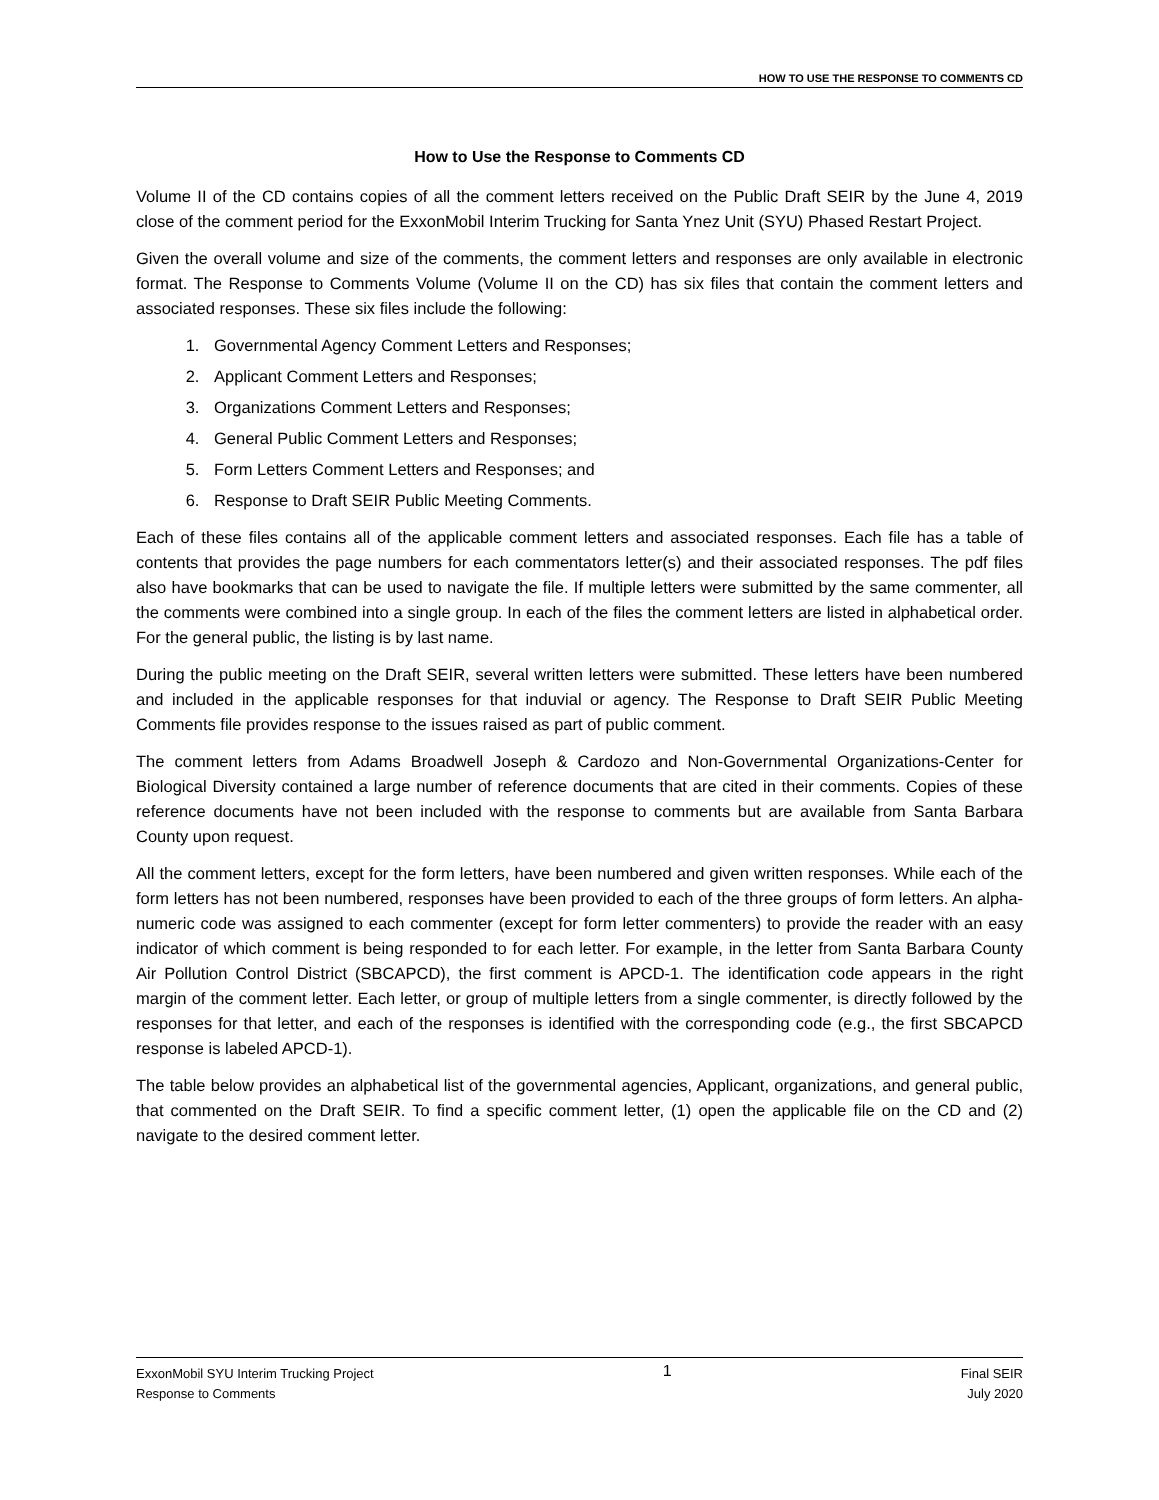HOW TO USE THE RESPONSE TO COMMENTS CD
How to Use the Response to Comments CD
Volume II of the CD contains copies of all the comment letters received on the Public Draft SEIR by the June 4, 2019 close of the comment period for the ExxonMobil Interim Trucking for Santa Ynez Unit (SYU) Phased Restart Project.
Given the overall volume and size of the comments, the comment letters and responses are only available in electronic format. The Response to Comments Volume (Volume II on the CD) has six files that contain the comment letters and associated responses. These six files include the following:
1. Governmental Agency Comment Letters and Responses;
2. Applicant Comment Letters and Responses;
3. Organizations Comment Letters and Responses;
4. General Public Comment Letters and Responses;
5. Form Letters Comment Letters and Responses; and
6. Response to Draft SEIR Public Meeting Comments.
Each of these files contains all of the applicable comment letters and associated responses. Each file has a table of contents that provides the page numbers for each commentators letter(s) and their associated responses. The pdf files also have bookmarks that can be used to navigate the file. If multiple letters were submitted by the same commenter, all the comments were combined into a single group. In each of the files the comment letters are listed in alphabetical order. For the general public, the listing is by last name.
During the public meeting on the Draft SEIR, several written letters were submitted. These letters have been numbered and included in the applicable responses for that induvial or agency. The Response to Draft SEIR Public Meeting Comments file provides response to the issues raised as part of public comment.
The comment letters from Adams Broadwell Joseph & Cardozo and Non-Governmental Organizations-Center for Biological Diversity contained a large number of reference documents that are cited in their comments. Copies of these reference documents have not been included with the response to comments but are available from Santa Barbara County upon request.
All the comment letters, except for the form letters, have been numbered and given written responses. While each of the form letters has not been numbered, responses have been provided to each of the three groups of form letters. An alpha-numeric code was assigned to each commenter (except for form letter commenters) to provide the reader with an easy indicator of which comment is being responded to for each letter. For example, in the letter from Santa Barbara County Air Pollution Control District (SBCAPCD), the first comment is APCD-1. The identification code appears in the right margin of the comment letter. Each letter, or group of multiple letters from a single commenter, is directly followed by the responses for that letter, and each of the responses is identified with the corresponding code (e.g., the first SBCAPCD response is labeled APCD-1).
The table below provides an alphabetical list of the governmental agencies, Applicant, organizations, and general public, that commented on the Draft SEIR. To find a specific comment letter, (1) open the applicable file on the CD and (2) navigate to the desired comment letter.
ExxonMobil SYU Interim Trucking Project
Response to Comments
1
Final SEIR
July 2020